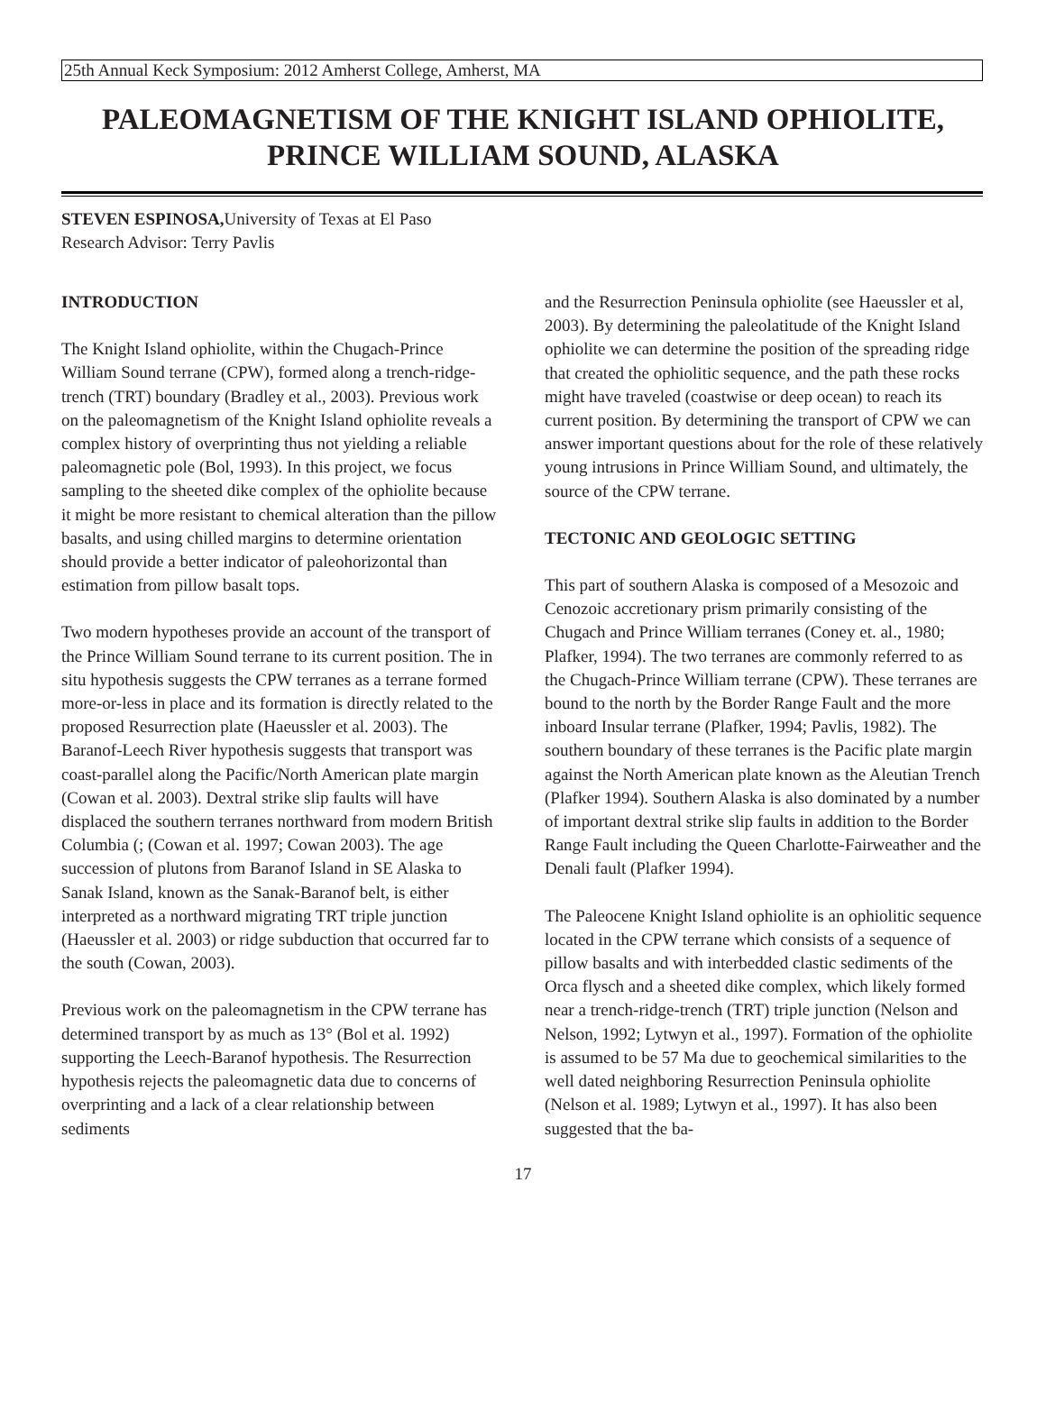25th Annual Keck Symposium: 2012 Amherst College, Amherst, MA
PALEOMAGNETISM OF THE KNIGHT ISLAND OPHIOLITE,
PRINCE WILLIAM SOUND, ALASKA
STEVEN ESPINOSA, University of Texas at El Paso
Research Advisor: Terry Pavlis
INTRODUCTION
The Knight Island ophiolite, within the Chugach-Prince William Sound terrane (CPW), formed along a trench-ridge-trench (TRT) boundary (Bradley et al., 2003). Previous work on the paleomagnetism of the Knight Island ophiolite reveals a complex history of overprinting thus not yielding a reliable paleomagnetic pole (Bol, 1993). In this project, we focus sampling to the sheeted dike complex of the ophiolite because it might be more resistant to chemical alteration than the pillow basalts, and using chilled margins to determine orientation should provide a better indicator of paleohorizontal than estimation from pillow basalt tops.
Two modern hypotheses provide an account of the transport of the Prince William Sound terrane to its current position. The in situ hypothesis suggests the CPW terranes as a terrane formed more-or-less in place and its formation is directly related to the proposed Resurrection plate (Haeussler et al. 2003). The Baranof-Leech River hypothesis suggests that transport was coast-parallel along the Pacific/North American plate margin (Cowan et al. 2003). Dextral strike slip faults will have displaced the southern terranes northward from modern British Columbia (; (Cowan et al. 1997; Cowan 2003). The age succession of plutons from Baranof Island in SE Alaska to Sanak Island, known as the Sanak-Baranof belt, is either interpreted as a northward migrating TRT triple junction (Haeussler et al. 2003) or ridge subduction that occurred far to the south (Cowan, 2003).
Previous work on the paleomagnetism in the CPW terrane has determined transport by as much as 13° (Bol et al. 1992) supporting the Leech-Baranof hypothesis. The Resurrection hypothesis rejects the paleomagnetic data due to concerns of overprinting and a lack of a clear relationship between sediments
and the Resurrection Peninsula ophiolite (see Haeussler et al, 2003). By determining the paleolatitude of the Knight Island ophiolite we can determine the position of the spreading ridge that created the ophiolitic sequence, and the path these rocks might have traveled (coastwise or deep ocean) to reach its current position. By determining the transport of CPW we can answer important questions about for the role of these relatively young intrusions in Prince William Sound, and ultimately, the source of the CPW terrane.
TECTONIC AND GEOLOGIC SETTING
This part of southern Alaska is composed of a Mesozoic and Cenozoic accretionary prism primarily consisting of the Chugach and Prince William terranes (Coney et. al., 1980; Plafker, 1994). The two terranes are commonly referred to as the Chugach-Prince William terrane (CPW). These terranes are bound to the north by the Border Range Fault and the more inboard Insular terrane (Plafker, 1994; Pavlis, 1982). The southern boundary of these terranes is the Pacific plate margin against the North American plate known as the Aleutian Trench (Plafker 1994). Southern Alaska is also dominated by a number of important dextral strike slip faults in addition to the Border Range Fault including the Queen Charlotte-Fairweather and the Denali fault (Plafker 1994).
The Paleocene Knight Island ophiolite is an ophiolitic sequence located in the CPW terrane which consists of a sequence of pillow basalts and with interbedded clastic sediments of the Orca flysch and a sheeted dike complex, which likely formed near a trench-ridge-trench (TRT) triple junction (Nelson and Nelson, 1992; Lytwyn et al., 1997). Formation of the ophiolite is assumed to be 57 Ma due to geochemical similarities to the well dated neighboring Resurrection Peninsula ophiolite (Nelson et al. 1989; Lytwyn et al., 1997). It has also been suggested that the ba-
17